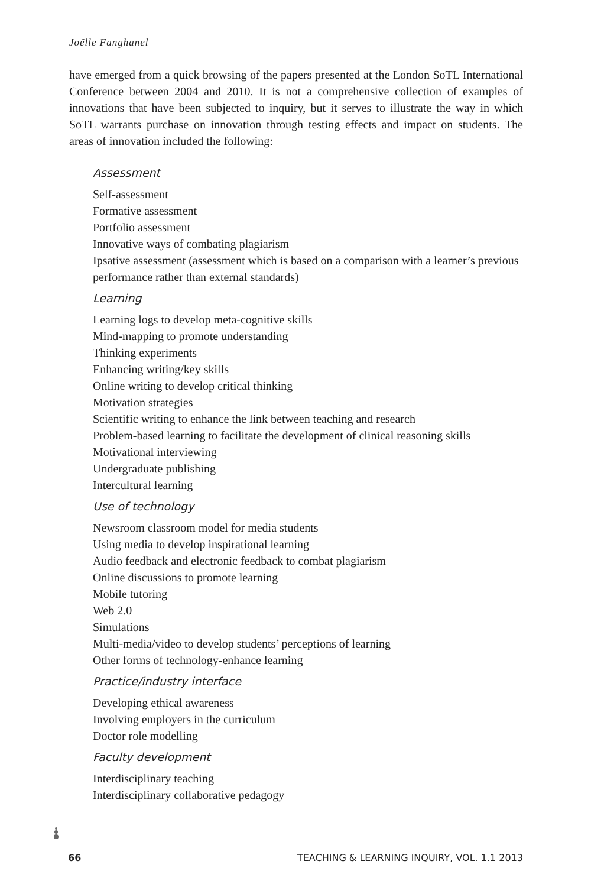Joëlle Fanghanel
have emerged from a quick browsing of the papers presented at the London SoTL International Conference between 2004 and 2010. It is not a comprehensive collection of examples of innovations that have been subjected to inquiry, but it serves to illustrate the way in which SoTL warrants purchase on innovation through testing effects and impact on students. The areas of innovation included the following:
Assessment
Self-assessment
Formative assessment
Portfolio assessment
Innovative ways of combating plagiarism
Ipsative assessment (assessment which is based on a comparison with a learner’s previous performance rather than external standards)
Learning
Learning logs to develop meta-cognitive skills
Mind-mapping to promote understanding
Thinking experiments
Enhancing writing/key skills
Online writing to develop critical thinking
Motivation strategies
Scientific writing to enhance the link between teaching and research
Problem-based learning to facilitate the development of clinical reasoning skills
Motivational interviewing
Undergraduate publishing
Intercultural learning
Use of technology
Newsroom classroom model for media students
Using media to develop inspirational learning
Audio feedback and electronic feedback to combat plagiarism
Online discussions to promote learning
Mobile tutoring
Web 2.0
Simulations
Multi-media/video to develop students’ perceptions of learning
Other forms of technology-enhance learning
Practice/industry interface
Developing ethical awareness
Involving employers in the curriculum
Doctor role modelling
Faculty development
Interdisciplinary teaching
Interdisciplinary collaborative pedagogy
66 TEACHING & LEARNING INQUIRY, VOL. 1.1 2013